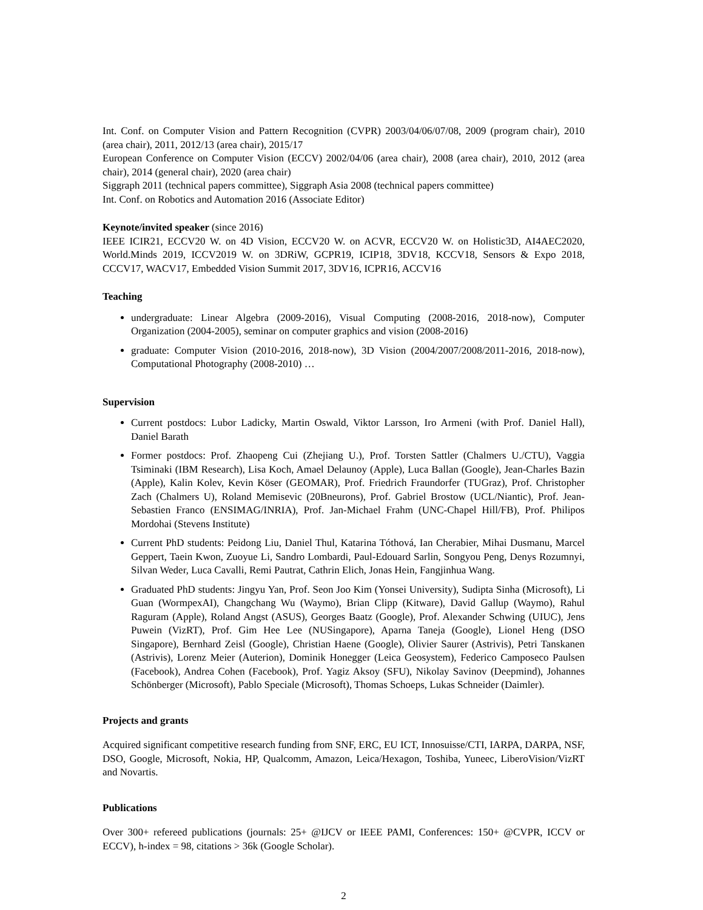Int. Conf. on Computer Vision and Pattern Recognition (CVPR) 2003/04/06/07/08, 2009 (program chair), 2010 (area chair), 2011, 2012/13 (area chair), 2015/17
European Conference on Computer Vision (ECCV) 2002/04/06 (area chair), 2008 (area chair), 2010, 2012 (area chair), 2014 (general chair), 2020 (area chair)
Siggraph 2011 (technical papers committee), Siggraph Asia 2008 (technical papers committee)
Int. Conf. on Robotics and Automation 2016 (Associate Editor)
Keynote/invited speaker (since 2016)
IEEE ICIR21, ECCV20 W. on 4D Vision, ECCV20 W. on ACVR, ECCV20 W. on Holistic3D, AI4AEC2020, World.Minds 2019, ICCV2019 W. on 3DRiW, GCPR19, ICIP18, 3DV18, KCCV18, Sensors & Expo 2018, CCCV17, WACV17, Embedded Vision Summit 2017, 3DV16, ICPR16, ACCV16
Teaching
undergraduate: Linear Algebra (2009-2016), Visual Computing (2008-2016, 2018-now), Computer Organization (2004-2005), seminar on computer graphics and vision (2008-2016)
graduate: Computer Vision (2010-2016, 2018-now), 3D Vision (2004/2007/2008/2011-2016, 2018-now), Computational Photography (2008-2010) …
Supervision
Current postdocs: Lubor Ladicky, Martin Oswald, Viktor Larsson, Iro Armeni (with Prof. Daniel Hall), Daniel Barath
Former postdocs: Prof. Zhaopeng Cui (Zhejiang U.), Prof. Torsten Sattler (Chalmers U./CTU), Vaggia Tsiminaki (IBM Research), Lisa Koch, Amael Delaunoy (Apple), Luca Ballan (Google), Jean-Charles Bazin (Apple), Kalin Kolev, Kevin Köser (GEOMAR), Prof. Friedrich Fraundorfer (TUGraz), Prof. Christopher Zach (Chalmers U), Roland Memisevic (20Bneurons), Prof. Gabriel Brostow (UCL/Niantic), Prof. Jean-Sebastien Franco (ENSIMAG/INRIA), Prof. Jan-Michael Frahm (UNC-Chapel Hill/FB), Prof. Philipos Mordohai (Stevens Institute)
Current PhD students: Peidong Liu, Daniel Thul, Katarina Tóthová, Ian Cherabier, Mihai Dusmanu, Marcel Geppert, Taein Kwon, Zuoyue Li, Sandro Lombardi, Paul-Edouard Sarlin, Songyou Peng, Denys Rozumnyi, Silvan Weder, Luca Cavalli, Remi Pautrat, Cathrin Elich, Jonas Hein, Fangjinhua Wang.
Graduated PhD students: Jingyu Yan, Prof. Seon Joo Kim (Yonsei University), Sudipta Sinha (Microsoft), Li Guan (WormpexAI), Changchang Wu (Waymo), Brian Clipp (Kitware), David Gallup (Waymo), Rahul Raguram (Apple), Roland Angst (ASUS), Georges Baatz (Google), Prof. Alexander Schwing (UIUC), Jens Puwein (VizRT), Prof. Gim Hee Lee (NUSingapore), Aparna Taneja (Google), Lionel Heng (DSO Singapore), Bernhard Zeisl (Google), Christian Haene (Google), Olivier Saurer (Astrivis), Petri Tanskanen (Astrivis), Lorenz Meier (Auterion), Dominik Honegger (Leica Geosystem), Federico Camposeco Paulsen (Facebook), Andrea Cohen (Facebook), Prof. Yagiz Aksoy (SFU), Nikolay Savinov (Deepmind), Johannes Schönberger (Microsoft), Pablo Speciale (Microsoft), Thomas Schoeps, Lukas Schneider (Daimler).
Projects and grants
Acquired significant competitive research funding from SNF, ERC, EU ICT, Innosuisse/CTI, IARPA, DARPA, NSF, DSO, Google, Microsoft, Nokia, HP, Qualcomm, Amazon, Leica/Hexagon, Toshiba, Yuneec, LiberoVision/VizRT and Novartis.
Publications
Over 300+ refereed publications (journals: 25+ @IJCV or IEEE PAMI, Conferences: 150+ @CVPR, ICCV or ECCV), h-index = 98, citations > 36k (Google Scholar).
2